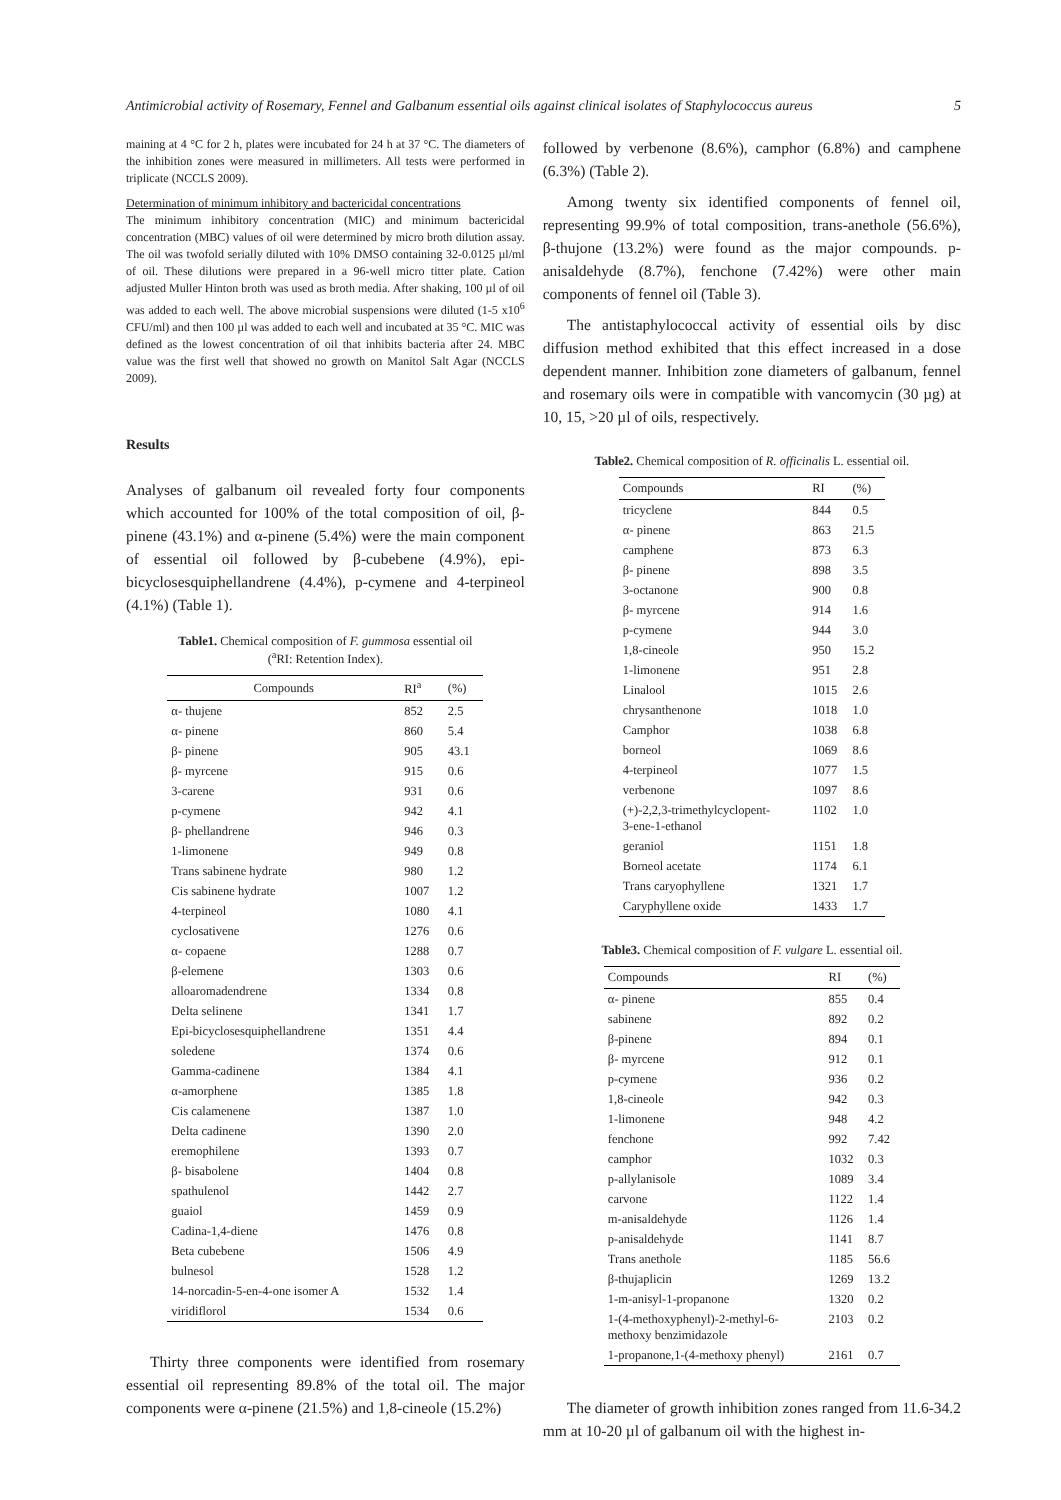Antimicrobial activity of Rosemary, Fennel and Galbanum essential oils against clinical isolates of Staphylococcus aureus 5
maining at 4 °C for 2 h, plates were incubated for 24 h at 37 °C. The diameters of the inhibition zones were measured in millimeters. All tests were performed in triplicate (NCCLS 2009).
Determination of minimum inhibitory and bactericidal concentrations
The minimum inhibitory concentration (MIC) and minimum bactericidal concentration (MBC) values of oil were determined by micro broth dilution assay. The oil was twofold serially diluted with 10% DMSO containing 32-0.0125 µl/ml of oil. These dilutions were prepared in a 96-well micro titter plate. Cation adjusted Muller Hinton broth was used as broth media. After shaking, 100 µl of oil was added to each well. The above microbial suspensions were diluted (1-5 x10<sup>6</sup> CFU/ml) and then 100 µl was added to each well and incubated at 35 °C. MIC was defined as the lowest concentration of oil that inhibits bacteria after 24. MBC value was the first well that showed no growth on Manitol Salt Agar (NCCLS 2009).
Results
Analyses of galbanum oil revealed forty four components which accounted for 100% of the total composition of oil, β-pinene (43.1%) and α-pinene (5.4%) were the main component of essential oil followed by β-cubebene (4.9%), epi-bicyclosesquiphellandrene (4.4%), p-cymene and 4-terpineol (4.1%) (Table 1).
Table1. Chemical composition of F. gummosa essential oil
(<sup>a</sup>RI: Retention Index).
| Compounds | RI<sup>a</sup> | (%) |
| --- | --- | --- |
| α- thujene | 852 | 2.5 |
| α- pinene | 860 | 5.4 |
| β- pinene | 905 | 43.1 |
| β- myrcene | 915 | 0.6 |
| 3-carene | 931 | 0.6 |
| p-cymene | 942 | 4.1 |
| β- phellandrene | 946 | 0.3 |
| 1-limonene | 949 | 0.8 |
| Trans sabinene hydrate | 980 | 1.2 |
| Cis sabinene hydrate | 1007 | 1.2 |
| 4-terpineol | 1080 | 4.1 |
| cyclosativene | 1276 | 0.6 |
| α- copaene | 1288 | 0.7 |
| β-elemene | 1303 | 0.6 |
| alloaromadendrene | 1334 | 0.8 |
| Delta selinene | 1341 | 1.7 |
| Epi-bicyclosesquiphellandrene | 1351 | 4.4 |
| soledene | 1374 | 0.6 |
| Gamma-cadinene | 1384 | 4.1 |
| α-amorphene | 1385 | 1.8 |
| Cis calamenene | 1387 | 1.0 |
| Delta cadinene | 1390 | 2.0 |
| eremophilene | 1393 | 0.7 |
| β- bisabolene | 1404 | 0.8 |
| spathulenol | 1442 | 2.7 |
| guaiol | 1459 | 0.9 |
| Cadina-1,4-diene | 1476 | 0.8 |
| Beta cubebene | 1506 | 4.9 |
| bulnesol | 1528 | 1.2 |
| 14-norcadin-5-en-4-one isomer A | 1532 | 1.4 |
| viridiflorol | 1534 | 0.6 |
Thirty three components were identified from rosemary essential oil representing 89.8% of the total oil. The major components were α-pinene (21.5%) and 1,8-cineole (15.2%)
followed by verbenone (8.6%), camphor (6.8%) and camphene (6.3%) (Table 2).
Among twenty six identified components of fennel oil, representing 99.9% of total composition, trans-anethole (56.6%), β-thujone (13.2%) were found as the major compounds. p-anisaldehyde (8.7%), fenchone (7.42%) were other main components of fennel oil (Table 3).
The antistaphylococcal activity of essential oils by disc diffusion method exhibited that this effect increased in a dose dependent manner. Inhibition zone diameters of galbanum, fennel and rosemary oils were in compatible with vancomycin (30 µg) at 10, 15, >20 µl of oils, respectively.
Table2. Chemical composition of R. officinalis L. essential oil.
| Compounds | RI | (%) |
| --- | --- | --- |
| tricyclene | 844 | 0.5 |
| α- pinene | 863 | 21.5 |
| camphene | 873 | 6.3 |
| β- pinene | 898 | 3.5 |
| 3-octanone | 900 | 0.8 |
| β- myrcene | 914 | 1.6 |
| p-cymene | 944 | 3.0 |
| 1,8-cineole | 950 | 15.2 |
| 1-limonene | 951 | 2.8 |
| Linalool | 1015 | 2.6 |
| chrysanthenone | 1018 | 1.0 |
| Camphor | 1038 | 6.8 |
| borneol | 1069 | 8.6 |
| 4-terpineol | 1077 | 1.5 |
| verbenone | 1097 | 8.6 |
| (+)-2,2,3-trimethylcyclopent- 3-ene-1-ethanol | 1102 | 1.0 |
| geraniol | 1151 | 1.8 |
| Borneol acetate | 1174 | 6.1 |
| Trans caryophyllene | 1321 | 1.7 |
| Caryphyllene oxide | 1433 | 1.7 |
Table3. Chemical composition of F. vulgare L. essential oil.
| Compounds | RI | (%) |
| --- | --- | --- |
| α- pinene | 855 | 0.4 |
| sabinene | 892 | 0.2 |
| β-pinene | 894 | 0.1 |
| β- myrcene | 912 | 0.1 |
| p-cymene | 936 | 0.2 |
| 1,8-cineole | 942 | 0.3 |
| 1-limonene | 948 | 4.2 |
| fenchone | 992 | 7.42 |
| camphor | 1032 | 0.3 |
| p-allylanisole | 1089 | 3.4 |
| carvone | 1122 | 1.4 |
| m-anisaldehyde | 1126 | 1.4 |
| p-anisaldehyde | 1141 | 8.7 |
| Trans anethole | 1185 | 56.6 |
| β-thujaplicin | 1269 | 13.2 |
| 1-m-anisyl-1-propanone | 1320 | 0.2 |
| 1-(4-methoxyphenyl)-2-methyl-6- methoxy benzimidazole | 2103 | 0.2 |
| 1-propanone,1-(4-methoxy phenyl) | 2161 | 0.7 |
The diameter of growth inhibition zones ranged from 11.6-34.2 mm at 10-20 µl of galbanum oil with the highest in-